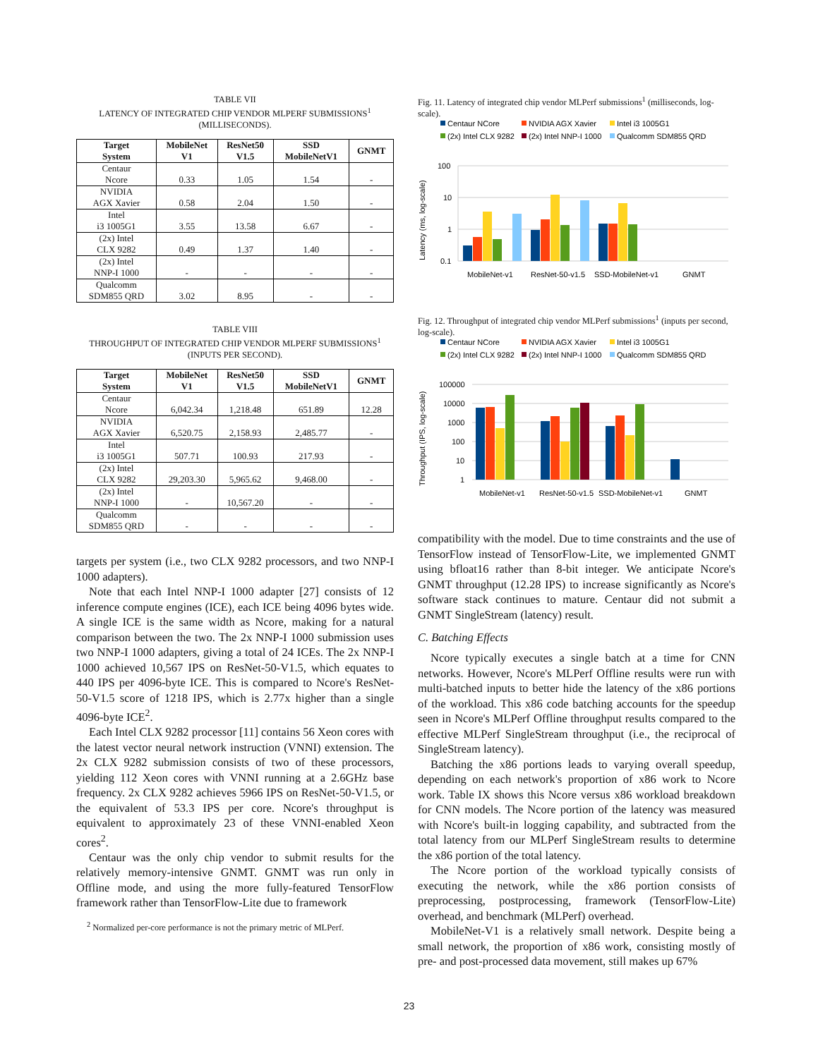TABLE VII
LATENCY OF INTEGRATED CHIP VENDOR MLPERF SUBMISSIONS<sup>1</sup>
(MILLISECONDS).
| Target System | MobileNet V1 | ResNet50 V1.5 | SSD MobileNetV1 | GNMT |
| --- | --- | --- | --- | --- |
| Centaur Ncore | 0.33 | 1.05 | 1.54 | - |
| NVIDIA AGX Xavier | 0.58 | 2.04 | 1.50 | - |
| Intel i3 1005G1 | 3.55 | 13.58 | 6.67 | - |
| (2x) Intel CLX 9282 | 0.49 | 1.37 | 1.40 | - |
| (2x) Intel NNP-I 1000 | - | - | - | - |
| Qualcomm SDM855 QRD | 3.02 | 8.95 | - | - |
TABLE VIII
THROUGHPUT OF INTEGRATED CHIP VENDOR MLPERF SUBMISSIONS<sup>1</sup>
(INPUTS PER SECOND).
| Target System | MobileNet V1 | ResNet50 V1.5 | SSD MobileNetV1 | GNMT |
| --- | --- | --- | --- | --- |
| Centaur Ncore | 6,042.34 | 1,218.48 | 651.89 | 12.28 |
| NVIDIA AGX Xavier | 6,520.75 | 2,158.93 | 2,485.77 | - |
| Intel i3 1005G1 | 507.71 | 100.93 | 217.93 | - |
| (2x) Intel CLX 9282 | 29,203.30 | 5,965.62 | 9,468.00 | - |
| (2x) Intel NNP-I 1000 | - | 10,567.20 | - | - |
| Qualcomm SDM855 QRD | - | - | - | - |
targets per system (i.e., two CLX 9282 processors, and two NNP-I 1000 adapters).
Note that each Intel NNP-I 1000 adapter [27] consists of 12 inference compute engines (ICE), each ICE being 4096 bytes wide. A single ICE is the same width as Ncore, making for a natural comparison between the two. The 2x NNP-I 1000 submission uses two NNP-I 1000 adapters, giving a total of 24 ICEs. The 2x NNP-I 1000 achieved 10,567 IPS on ResNet-50-V1.5, which equates to 440 IPS per 4096-byte ICE. This is compared to Ncore's ResNet-50-V1.5 score of 1218 IPS, which is 2.77x higher than a single 4096-byte ICE<sup>2</sup>.
Each Intel CLX 9282 processor [11] contains 56 Xeon cores with the latest vector neural network instruction (VNNI) extension. The 2x CLX 9282 submission consists of two of these processors, yielding 112 Xeon cores with VNNI running at a 2.6GHz base frequency. 2x CLX 9282 achieves 5966 IPS on ResNet-50-V1.5, or the equivalent of 53.3 IPS per core. Ncore's throughput is equivalent to approximately 23 of these VNNI-enabled Xeon cores<sup>2</sup>.
Centaur was the only chip vendor to submit results for the relatively memory-intensive GNMT. GNMT was run only in Offline mode, and using the more fully-featured TensorFlow framework rather than TensorFlow-Lite due to framework
<sup>2</sup> Normalized per-core performance is not the primary metric of MLPerf.
Fig. 11. Latency of integrated chip vendor MLPerf submissions<sup>1</sup> (milliseconds, log-scale).
Centaur NCore
NVIDIA AGX Xavier
Intel i3 1005G1
(2x) Intel CLX 9282
(2x) Intel NNP-I 1000
Qualcomm SDM855 QRD
100
10
1
0.1
Latency (ms, log-scale)
MobileNet-v1
ResNet-50-v1.5
SSD-MobileNet-v1
GNMT
Fig. 12. Throughput of integrated chip vendor MLPerf submissions<sup>1</sup> (inputs per second, log-scale).
Centaur NCore
NVIDIA AGX Xavier
Intel i3 1005G1
(2x) Intel CLX 9282
(2x) Intel NNP-I 1000
Qualcomm SDM855 QRD
100000
10000
1000
100
10
1
Throughput (IPS, log-scale)
MobileNet-v1
ResNet-50-v1.5
SSD-MobileNet-v1
GNMT
compatibility with the model. Due to time constraints and the use of TensorFlow instead of TensorFlow-Lite, we implemented GNMT using bfloat16 rather than 8-bit integer. We anticipate Ncore's GNMT throughput (12.28 IPS) to increase significantly as Ncore's software stack continues to mature. Centaur did not submit a GNMT SingleStream (latency) result.
C. Batching Effects
Ncore typically executes a single batch at a time for CNN networks. However, Ncore's MLPerf Offline results were run with multi-batched inputs to better hide the latency of the x86 portions of the workload. This x86 code batching accounts for the speedup seen in Ncore's MLPerf Offline throughput results compared to the effective MLPerf SingleStream throughput (i.e., the reciprocal of SingleStream latency).
Batching the x86 portions leads to varying overall speedup, depending on each network's proportion of x86 work to Ncore work. Table IX shows this Ncore versus x86 workload breakdown for CNN models. The Ncore portion of the latency was measured with Ncore's built-in logging capability, and subtracted from the total latency from our MLPerf SingleStream results to determine the x86 portion of the total latency.
The Ncore portion of the workload typically consists of executing the network, while the x86 portion consists of preprocessing, postprocessing, framework (TensorFlow-Lite) overhead, and benchmark (MLPerf) overhead.
MobileNet-V1 is a relatively small network. Despite being a small network, the proportion of x86 work, consisting mostly of pre- and post-processed data movement, still makes up 67%
23